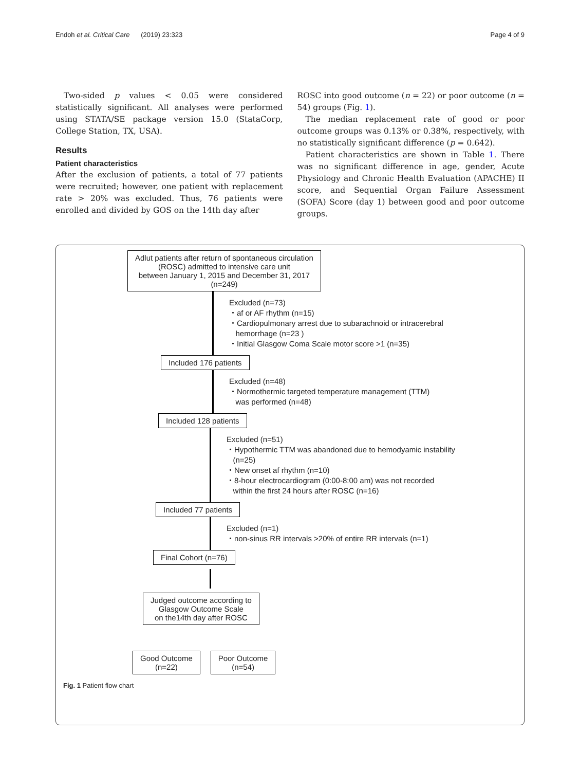Endoh et al. Critical Care (2019) 23:323 Page 4 of 9
Two-sided p values < 0.05 were considered statistically significant. All analyses were performed using STATA/SE package version 15.0 (StataCorp, College Station, TX, USA).
Results
Patient characteristics
After the exclusion of patients, a total of 77 patients were recruited; however, one patient with replacement rate > 20% was excluded. Thus, 76 patients were enrolled and divided by GOS on the 14th day after
ROSC into good outcome (n = 22) or poor outcome (n = 54) groups (Fig. 1).
The median replacement rate of good or poor outcome groups was 0.13% or 0.38%, respectively, with no statistically significant difference (p = 0.642).
Patient characteristics are shown in Table 1. There was no significant difference in age, gender, Acute Physiology and Chronic Health Evaluation (APACHE) II score, and Sequential Organ Failure Assessment (SOFA) Score (day 1) between good and poor outcome groups.
Adlut patients after return of spontaneous circulation
(ROSC) admitted to intensive care unit
between January 1, 2015 and December 31, 2017
(n=249)
Excluded (n=73)
・af or AF rhythm (n=15)
・Cardiopulmonary arrest due to subarachnoid or intracerebral
hemorrhage (n=23 )
・Initial Glasgow Coma Scale motor score >1 (n=35)
Included 176 patients
Excluded (n=48)
・Normothermic targeted temperature management (TTM)
was performed (n=48)
Included 128 patients
Excluded (n=51)
・Hypothermic TTM was abandoned due to hemodyamic instability
(n=25)
・New onset af rhythm (n=10)
・8-hour electrocardiogram (0:00-8:00 am) was not recorded
within the first 24 hours after ROSC (n=16)
Included 77 patients
Excluded (n=1)
・non-sinus RR intervals >20% of entire RR intervals (n=1)
Final Cohort (n=76)
Judged outcome according to
Glasgow Outcome Scale
on the14th day after ROSC
Good Outcome
(n=22)
Poor Outcome
(n=54)
Fig. 1 Patient flow chart